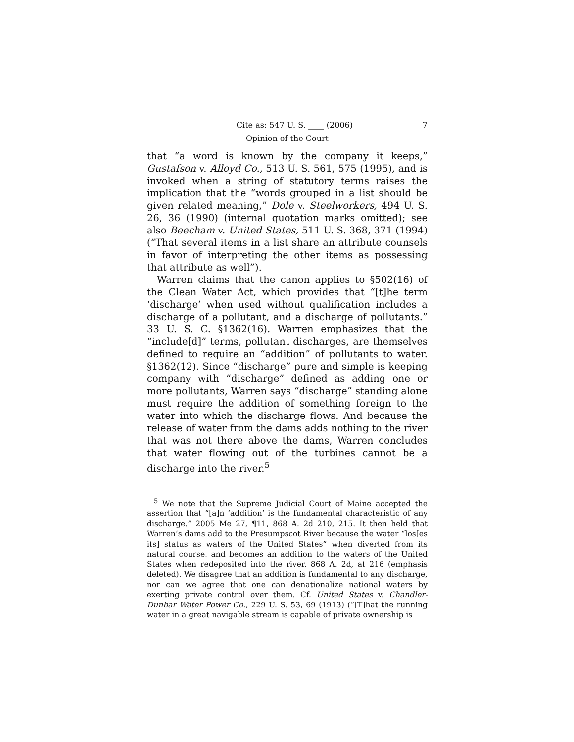Cite as: 547 U. S. ____ (2006) 7
Opinion of the Court
that “a word is known by the company it keeps,” Gustafson v. Alloyd Co., 513 U. S. 561, 575 (1995), and is invoked when a string of statutory terms raises the implication that the “words grouped in a list should be given related meaning,” Dole v. Steelworkers, 494 U. S. 26, 36 (1990) (internal quotation marks omitted); see also Beecham v. United States, 511 U. S. 368, 371 (1994) (“That several items in a list share an attribute counsels in favor of interpreting the other items as possessing that attribute as well”).
Warren claims that the canon applies to §502(16) of the Clean Water Act, which provides that “[t]he term ‘discharge’ when used without qualification includes a discharge of a pollutant, and a discharge of pollutants.” 33 U. S. C. §1362(16). Warren emphasizes that the “include[d]” terms, pollutant discharges, are themselves defined to require an “addition” of pollutants to water. §1362(12). Since “discharge” pure and simple is keeping company with “discharge” defined as adding one or more pollutants, Warren says “discharge” standing alone must require the addition of something foreign to the water into which the discharge flows. And because the release of water from the dams adds nothing to the river that was not there above the dams, Warren concludes that water flowing out of the turbines cannot be a discharge into the river.<sup>5</sup>
<sup>5</sup> We note that the Supreme Judicial Court of Maine accepted the assertion that “[a]n ‘addition’ is the fundamental characteristic of any discharge.” 2005 Me 27, ¶11, 868 A. 2d 210, 215. It then held that Warren’s dams add to the Presumpscot River because the water “los[es its] status as waters of the United States” when diverted from its natural course, and becomes an addition to the waters of the United States when redeposited into the river. 868 A. 2d, at 216 (emphasis deleted). We disagree that an addition is fundamental to any discharge, nor can we agree that one can denationalize national waters by exerting private control over them. Cf. United States v. Chandler-Dunbar Water Power Co., 229 U. S. 53, 69 (1913) (“[T]hat the running water in a great navigable stream is capable of private ownership is